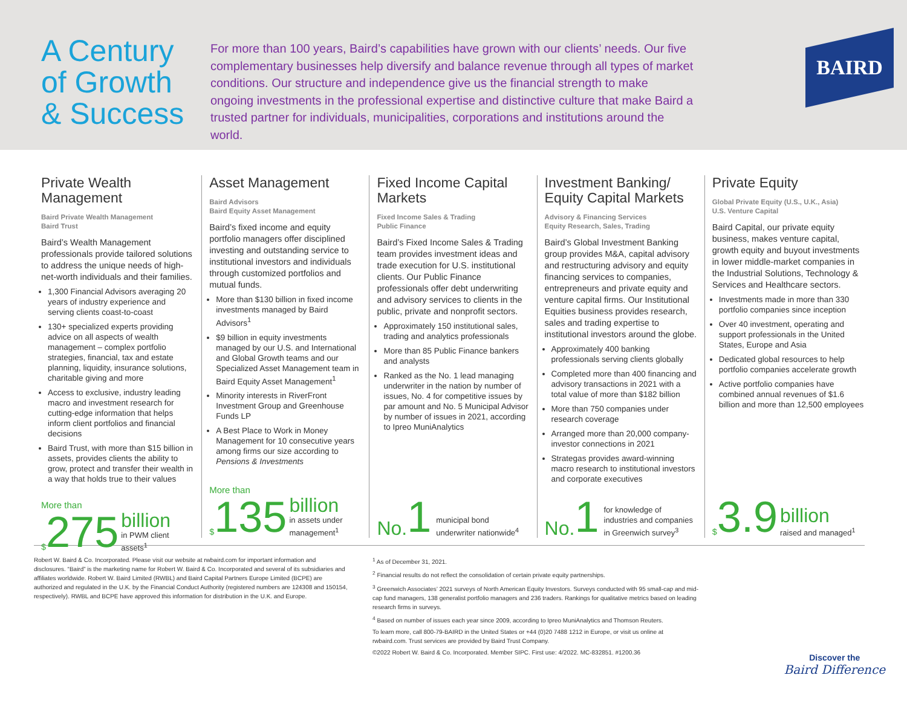A Century of Growth & Success
For more than 100 years, Baird’s capabilities have grown with our clients’ needs. Our five complementary businesses help diversify and balance revenue through all types of market conditions. Our structure and independence give us the financial strength to make ongoing investments in the professional expertise and distinctive culture that make Baird a trusted partner for individuals, municipalities, corporations and institutions around the world.
BAIRD
Private Wealth Management
Baird Private Wealth Management
Baird Trust
Baird’s Wealth Management professionals provide tailored solutions to address the unique needs of high-net-worth individuals and their families.
1,300 Financial Advisors averaging 20 years of industry experience and serving clients coast-to-coast
130+ specialized experts providing advice on all aspects of wealth management – complex portfolio strategies, financial, tax and estate planning, liquidity, insurance solutions, charitable giving and more
Access to exclusive, industry leading macro and investment research for cutting-edge information that helps inform client portfolios and financial decisions
Baird Trust, with more than $15 billion in assets, provides clients the ability to grow, protect and transfer their wealth in a way that holds true to their values
More than
$ 275
billion
in PWM client assets<sup>1</sup>
Asset Management
Baird Advisors
Baird Equity Asset Management
Baird’s fixed income and equity portfolio managers offer disciplined investing and outstanding service to institutional investors and individuals through customized portfolios and mutual funds.
More than $130 billion in fixed income investments managed by Baird Advisors<sup>1</sup>
$9 billion in equity investments managed by our U.S. and International and Global Growth teams and our Specialized Asset Management team in Baird Equity Asset Management<sup>1</sup>
Minority interests in RiverFront Investment Group and Greenhouse Funds LP
A Best Place to Work in Money Management for 10 consecutive years among firms our size according to Pensions & Investments
More than
$ 135
billion
in assets under management<sup>1</sup>
Fixed Income Capital Markets
Fixed Income Sales & Trading
Public Finance
Baird’s Fixed Income Sales & Trading team provides investment ideas and trade execution for U.S. institutional clients. Our Public Finance professionals offer debt underwriting and advisory services to clients in the public, private and nonprofit sectors.
Approximately 150 institutional sales, trading and analytics professionals
More than 85 Public Finance bankers and analysts
Ranked as the No. 1 lead managing underwriter in the nation by number of issues, No. 4 for competitive issues by par amount and No. 5 Municipal Advisor by number of issues in 2021, according to Ipreo MuniAnalytics
No. 1
municipal bond underwriter nationwide<sup>4</sup>
Investment Banking/ Equity Capital Markets
Advisory & Financing Services
Equity Research, Sales, Trading
Baird’s Global Investment Banking group provides M&A, capital advisory and restructuring advisory and equity financing services to companies, entrepreneurs and private equity and venture capital firms. Our Institutional Equities business provides research, sales and trading expertise to institutional investors around the globe.
Approximately 400 banking professionals serving clients globally
Completed more than 400 financing and advisory transactions in 2021 with a total value of more than $182 billion
More than 750 companies under research coverage
Arranged more than 20,000 company-investor connections in 2021
Strategas provides award-winning macro research to institutional investors and corporate executives
No. 1
for knowledge of industries and companies in Greenwich survey<sup>3</sup>
Private Equity
Global Private Equity (U.S., U.K., Asia)
U.S. Venture Capital
Baird Capital, our private equity business, makes venture capital, growth equity and buyout investments in lower middle-market companies in the Industrial Solutions, Technology & Services and Healthcare sectors.
Investments made in more than 330 portfolio companies since inception
Over 40 investment, operating and support professionals in the United States, Europe and Asia
Dedicated global resources to help portfolio companies accelerate growth
Active portfolio companies have combined annual revenues of $1.6 billion and more than 12,500 employees
$ 3.9
billion
raised and managed<sup>1</sup>
Robert W. Baird & Co. Incorporated. Please visit our website at rwbaird.com for important information and disclosures. “Baird” is the marketing name for Robert W. Baird & Co. Incorporated and several of its subsidiaries and affiliates worldwide. Robert W. Baird Limited (RWBL) and Baird Capital Partners Europe Limited (BCPE) are authorized and regulated in the U.K. by the Financial Conduct Authority (registered numbers are 124308 and 150154, respectively). RWBL and BCPE have approved this information for distribution in the U.K. and Europe.
<sup>1</sup> As of December 31, 2021.
<sup>2</sup> Financial results do not reflect the consolidation of certain private equity partnerships.
<sup>3</sup> Greenwich Associates’ 2021 surveys of North American Equity Investors. Surveys conducted with 95 small-cap and mid-cap fund managers, 138 generalist portfolio managers and 236 traders. Rankings for qualitative metrics based on leading research firms in surveys.
<sup>4</sup> Based on number of issues each year since 2009, according to Ipreo MuniAnalytics and Thomson Reuters.
To learn more, call 800-79-BAIRD in the United States or +44 (0)20 7488 1212 in Europe, or visit us online at rwbaird.com. Trust services are provided by Baird Trust Company.
©2022 Robert W. Baird & Co. Incorporated. Member SIPC. First use: 4/2022. MC-832851. #1200.36
Discover the
Baird Difference